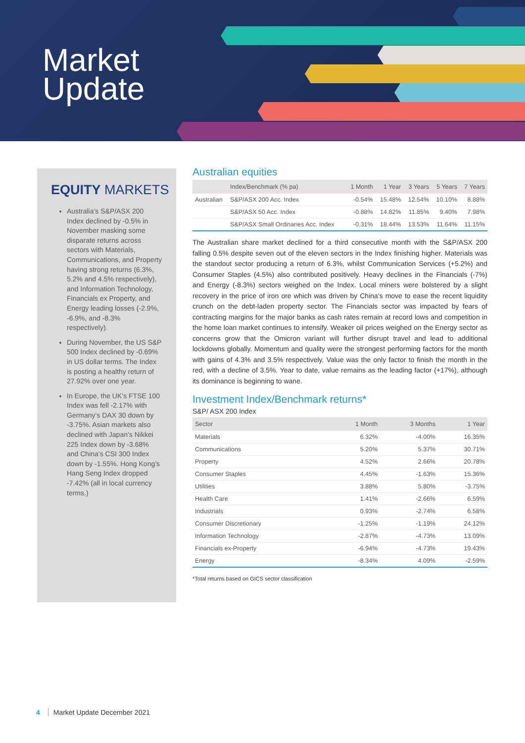Market
Update
EQUITY MARKETS
Australia’s S&P/ASX 200 Index declined by -0.5% in November masking some disparate returns across sectors with Materials, Communications, and Property having strong returns (6.3%, 5.2% and 4.5% respectively), and Information Technology, Financials ex Property, and Energy leading losses (-2.9%, -6.9%, and -8.3% respectively).
During November, the US S&P 500 Index declined by -0.69% in US dollar terms. The Index is posting a healthy return of 27.92% over one year.
In Europe, the UK’s FTSE 100 Index was fell -2.17% with Germany’s DAX 30 down by -3.75%. Asian markets also declined with Japan’s Nikkei 225 Index down by -3.68% and China’s CSI 300 Index down by -1.55%. Hong Kong’s Hang Seng Index dropped -7.42% (all in local currency terms.)
Australian equities
| | Index/Benchmark (% pa) | 1 Month | 1 Year | 3 Years | 5 Years | 7 Years |
| --- | --- | --- | --- | --- | --- | --- |
| Australian | S&P/ASX 200 Acc. Index | -0.54% | 15.48% | 12.54% | 10.10% | 8.88% |
| | S&P/ASX 50 Acc. Index | -0.88% | 14.82% | 11.85% | 9.40% | 7.98% |
| | S&P/ASX Small Ordinaries Acc. Index | -0.31% | 18.44% | 13.53% | 11.64% | 11.15% |
The Australian share market declined for a third consecutive month with the S&P/ASX 200 falling 0.5% despite seven out of the eleven sectors in the Index finishing higher. Materials was the standout sector producing a return of 6.3%, whilst Communication Services (+5.2%) and Consumer Staples (4.5%) also contributed positively. Heavy declines in the Financials (-7%) and Energy (-8.3%) sectors weighed on the Index. Local miners were bolstered by a slight recovery in the price of iron ore which was driven by China’s move to ease the recent liquidity crunch on the debt-laden property sector. The Financials sector was impacted by fears of contracting margins for the major banks as cash rates remain at record lows and competition in the home loan market continues to intensify. Weaker oil prices weighed on the Energy sector as concerns grow that the Omicron variant will further disrupt travel and lead to additional lockdowns globally. Momentum and quality were the strongest performing factors for the month with gains of 4.3% and 3.5% respectively. Value was the only factor to finish the month in the red, with a decline of 3.5%. Year to date, value remains as the leading factor (+17%), although its dominance is beginning to wane.
Investment Index/Benchmark returns*
S&P/ ASX 200 Index
| Sector | 1 Month | 3 Months | 1 Year |
| --- | --- | --- | --- |
| Materials | 6.32% | -4.00% | 16.35% |
| Communications | 5.20% | 5.37% | 30.71% |
| Property | 4.52% | 2.66% | 20.78% |
| Consumer Staples | 4.45% | -1.63% | 15.36% |
| Utilities | 3.88% | 5.80% | -3.75% |
| Health Care | 1.41% | -2.66% | 6.59% |
| Industrials | 0.93% | -2.74% | 6.58% |
| Consumer Discretionary | -1.25% | -1.19% | 24.12% |
| Information Technology | -2.87% | -4.73% | 13.09% |
| Financials ex-Property | -6.94% | -4.73% | 19.43% |
| Energy | -8.34% | 4.09% | -2.59% |
*Total returns based on GICS sector classification
4 Market Update December 2021